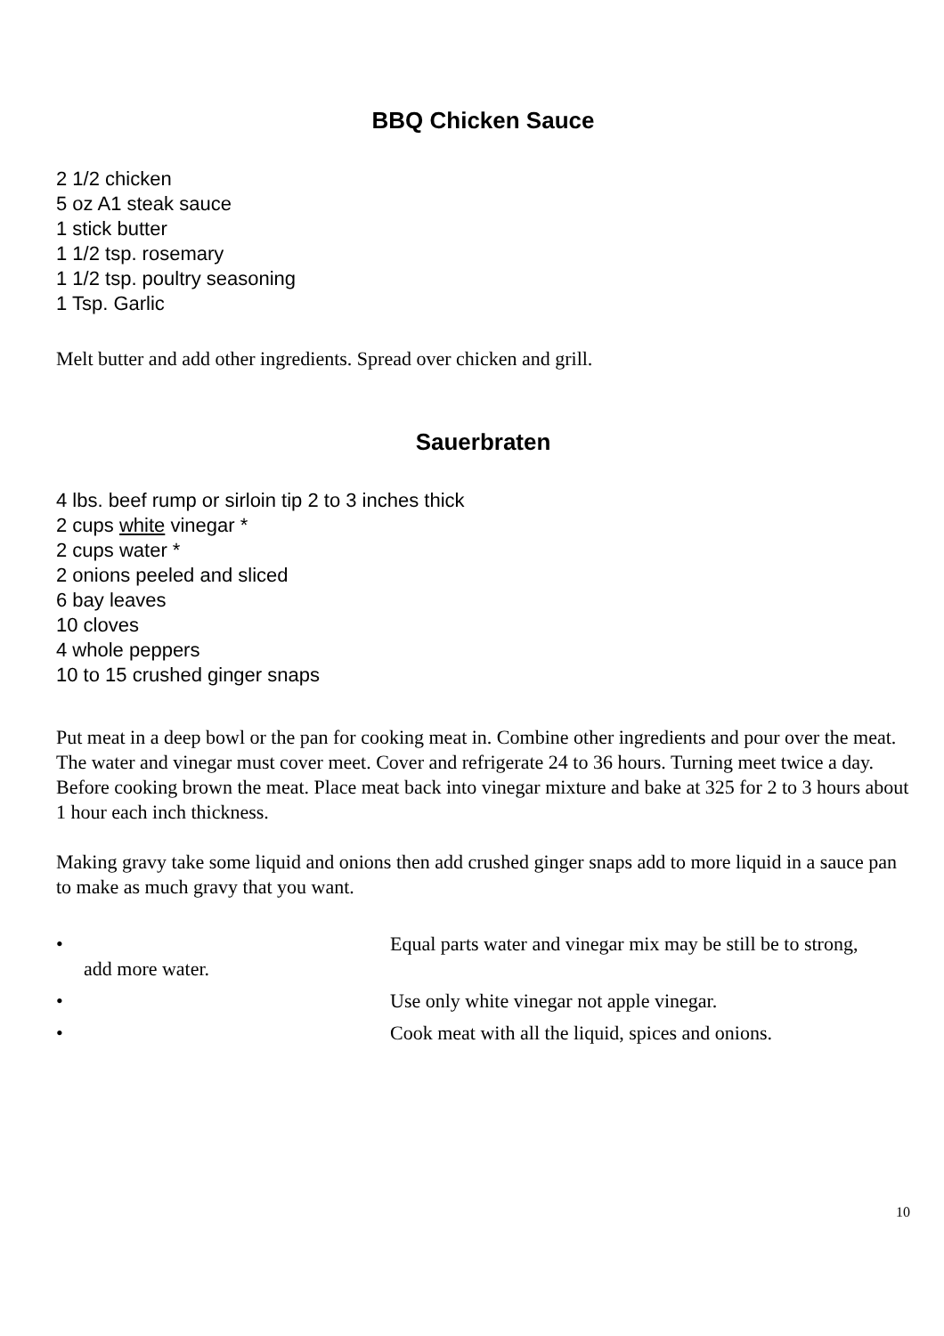BBQ Chicken Sauce
2 1/2 chicken
5 oz A1 steak sauce
1 stick butter
1 1/2 tsp. rosemary
1 1/2 tsp. poultry seasoning
1 Tsp. Garlic
Melt butter and add other ingredients. Spread over chicken and grill.
Sauerbraten
4 lbs. beef rump or sirloin tip 2 to 3 inches thick
2 cups white vinegar *
2 cups water *
2 onions peeled and sliced
6 bay leaves
10 cloves
4 whole peppers
10 to 15 crushed ginger snaps
Put meat in a deep bowl or the pan for cooking meat in. Combine other ingredients and pour over the meat. The water and vinegar must cover meet. Cover and refrigerate 24 to 36 hours. Turning meet twice a day. Before cooking brown the meat. Place meat back into vinegar mixture and bake at 325 for 2 to 3 hours about 1 hour each inch thickness.
Making gravy take some liquid and onions then add crushed ginger snaps add to more liquid in a sauce pan to make as much gravy that you want.
• Equal parts water and vinegar mix may be still be to strong,
add more water.
• Use only white vinegar not apple vinegar.
• Cook meat with all the liquid, spices and onions.
10